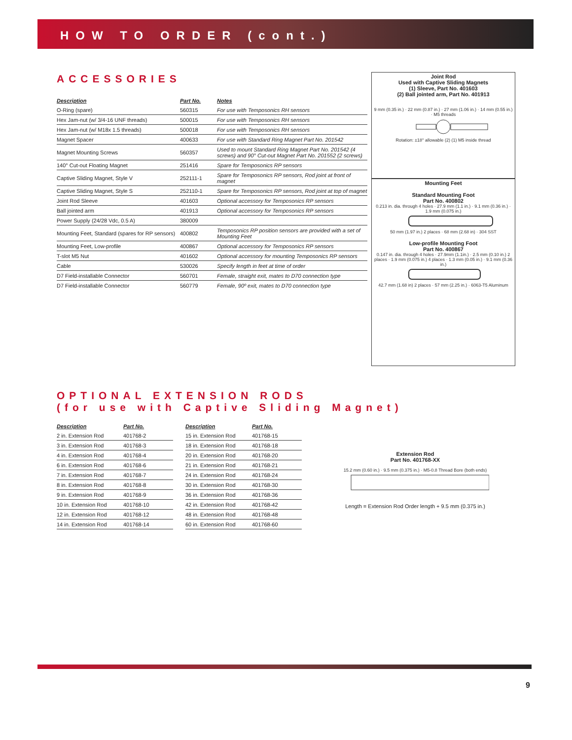HOW TO ORDER (cont.)
ACCESSORIES
| Description | Part No. | Notes |
| --- | --- | --- |
| O-Ring (spare) | 560315 | For use with Temposonics RH sensors |
| Hex Jam-nut (w/ 3/4-16 UNF threads) | 500015 | For use with Temposonics RH sensors |
| Hex Jam-nut (w/ M18x 1.5 threads) | 500018 | For use with Temposonics RH sensors |
| Magnet Spacer | 400633 | For use with Standard Ring Magnet Part No. 201542 |
| Magnet Mounting Screws | 560357 | Used to mount Standard Ring Magnet Part No. 201542 (4 screws) and 90° Cut-out Magnet Part No. 201552 (2 screws) |
| 140° Cut-out Floating Magnet | 251416 | Spare for Temposonics RP sensors |
| Captive Sliding Magnet, Style V | 252111-1 | Spare for Temposonics RP sensors, Rod joint at front of magnet |
| Captive Sliding Magnet, Style S | 252110-1 | Spare for Temposonics RP sensors, Rod joint at top of magnet |
| Joint Rod Sleeve | 401603 | Optional accessory for Temposonics RP sensors |
| Ball jointed arm | 401913 | Optional accessory for Temposonics RP sensors |
| Power Supply (24/28 Vdc, 0.5 A) | 380009 | |
| Mounting Feet, Standard (spares for RP sensors) | 400802 | Temposonics RP position sensors are provided with a set of Mounting Feet |
| Mounting Feet, Low-profile | 400867 | Optional accessory for Temposonics RP sensors |
| T-slot M5 Nut | 401602 | Optional accessory for mounting Temposonics RP sensors |
| Cable | 530026 | Specify length in feet at time of order |
| D7 Field-installable Connector | 560701 | Female, straight exit, mates to D70 connection type |
| D7 Field-installable Connector | 560779 | Female, 90º exit, mates to D70 connection type |
Joint Rod
Used with Captive Sliding Magnets
(1) Sleeve, Part No. 401603
(2) Ball jointed arm, Part No. 401913
9 mm (0.35 in.) · 22 mm (0.87 in.) · 27 mm (1.06 in.) · 14 mm (0.55 in.) · M5 threads
Rotation: ±18° allowable (2) (1) M5 inside thread
Mounting Feet
Standard Mounting Foot
Part No. 400802
0.213 in. dia. through 4 holes · 27.9 mm (1.1 in.) · 9.1 mm (0.36 in.) · 1.9 mm (0.075 in.)
50 mm (1.97 in.) 2 places · 68 mm (2.68 in) · 304 SST
Low-profile Mounting Foot
Part No. 400867
0.147 in. dia. through 4 holes · 27.9mm (1.1in.) · 2.5 mm (0.10 in.) 2 places · 1.9 mm (0.075 in.) 4 places · 1.3 mm (0.05 in.) · 9.1 mm (0.36 in.)
42.7 mm (1.68 in) 2 places · 57 mm (2.25 in.) · 6063-T5 Aluminum
OPTIONAL EXTENSION RODS
(for use with Captive Sliding Magnet)
| Description | Part No. |
| --- | --- |
| 2 in. Extension Rod | 401768-2 |
| 3 in. Extension Rod | 401768-3 |
| 4 in. Extension Rod | 401768-4 |
| 6 in. Extension Rod | 401768-6 |
| 7 in. Extension Rod | 401768-7 |
| 8 in. Extension Rod | 401768-8 |
| 9 in. Extension Rod | 401768-9 |
| 10 in. Extension Rod | 401768-10 |
| 12 in. Extension Rod | 401768-12 |
| 14 in. Extension Rod | 401768-14 |
| Description | Part No. |
| --- | --- |
| 15 in. Extension Rod | 401768-15 |
| 18 in. Extension Rod | 401768-18 |
| 20 in. Extension Rod | 401768-20 |
| 21 in. Extension Rod | 401768-21 |
| 24 in. Extension Rod | 401768-24 |
| 30 in. Extension Rod | 401768-30 |
| 36 in. Extension Rod | 401768-36 |
| 42 in. Extension Rod | 401768-42 |
| 48 in. Extension Rod | 401768-48 |
| 60 in. Extension Rod | 401768-60 |
Extension Rod
Part No. 401768-XX
15.2 mm (0.60 in.) · 9.5 mm (0.375 in.) · M5-0.8 Thread Bore (both ends)
Length = Extension Rod Order length + 9.5 mm (0.375 in.)
9